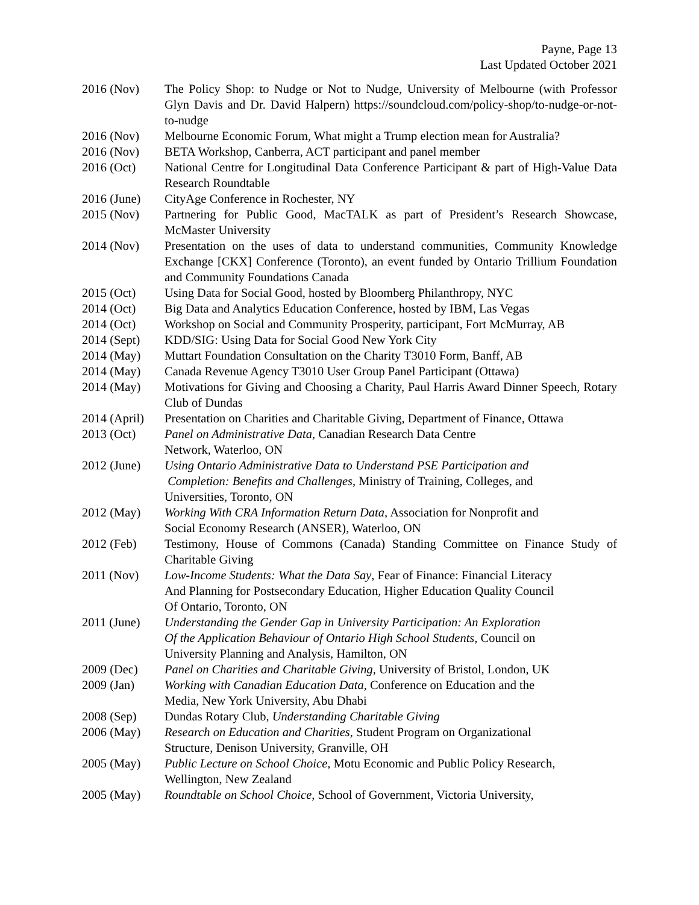Payne, Page 13
Last Updated October 2021
2016 (Nov) The Policy Shop: to Nudge or Not to Nudge, University of Melbourne (with Professor Glyn Davis and Dr. David Halpern) https://soundcloud.com/policy-shop/to-nudge-or-not-to-nudge
2016 (Nov) Melbourne Economic Forum, What might a Trump election mean for Australia?
2016 (Nov) BETA Workshop, Canberra, ACT participant and panel member
2016 (Oct) National Centre for Longitudinal Data Conference Participant & part of High-Value Data Research Roundtable
2016 (June) CityAge Conference in Rochester, NY
2015 (Nov) Partnering for Public Good, MacTALK as part of President’s Research Showcase, McMaster University
2014 (Nov) Presentation on the uses of data to understand communities, Community Knowledge Exchange [CKX] Conference (Toronto), an event funded by Ontario Trillium Foundation and Community Foundations Canada
2015 (Oct) Using Data for Social Good, hosted by Bloomberg Philanthropy, NYC
2014 (Oct) Big Data and Analytics Education Conference, hosted by IBM, Las Vegas
2014 (Oct) Workshop on Social and Community Prosperity, participant, Fort McMurray, AB
2014 (Sept) KDD/SIG: Using Data for Social Good New York City
2014 (May) Muttart Foundation Consultation on the Charity T3010 Form, Banff, AB
2014 (May) Canada Revenue Agency T3010 User Group Panel Participant (Ottawa)
2014 (May) Motivations for Giving and Choosing a Charity, Paul Harris Award Dinner Speech, Rotary Club of Dundas
2014 (April)
Presentation on Charities and Charitable Giving, Department of Finance, Ottawa
2013 (Oct) Panel on Administrative Data, Canadian Research Data Centre
Network, Waterloo, ON
2012 (June) Using Ontario Administrative Data to Understand PSE Participation and
Completion: Benefits and Challenges, Ministry of Training, Colleges, and
Universities, Toronto, ON
2012 (May) Working With CRA Information Return Data, Association for Nonprofit and
Social Economy Research (ANSER), Waterloo, ON
2012 (Feb) Testimony, House of Commons (Canada) Standing Committee on Finance Study of Charitable Giving
2011 (Nov) Low-Income Students: What the Data Say, Fear of Finance: Financial Literacy
And Planning for Postsecondary Education, Higher Education Quality Council
Of Ontario, Toronto, ON
2011 (June) Understanding the Gender Gap in University Participation: An Exploration
Of the Application Behaviour of Ontario High School Students, Council on
University Planning and Analysis, Hamilton, ON
2009 (Dec) Panel on Charities and Charitable Giving, University of Bristol, London, UK
2009 (Jan) Working with Canadian Education Data, Conference on Education and the
Media, New York University, Abu Dhabi
2008 (Sep) Dundas Rotary Club, Understanding Charitable Giving
2006 (May) Research on Education and Charities, Student Program on Organizational
Structure, Denison University, Granville, OH
2005 (May) Public Lecture on School Choice, Motu Economic and Public Policy Research,
Wellington, New Zealand
2005 (May) Roundtable on School Choice, School of Government, Victoria University,